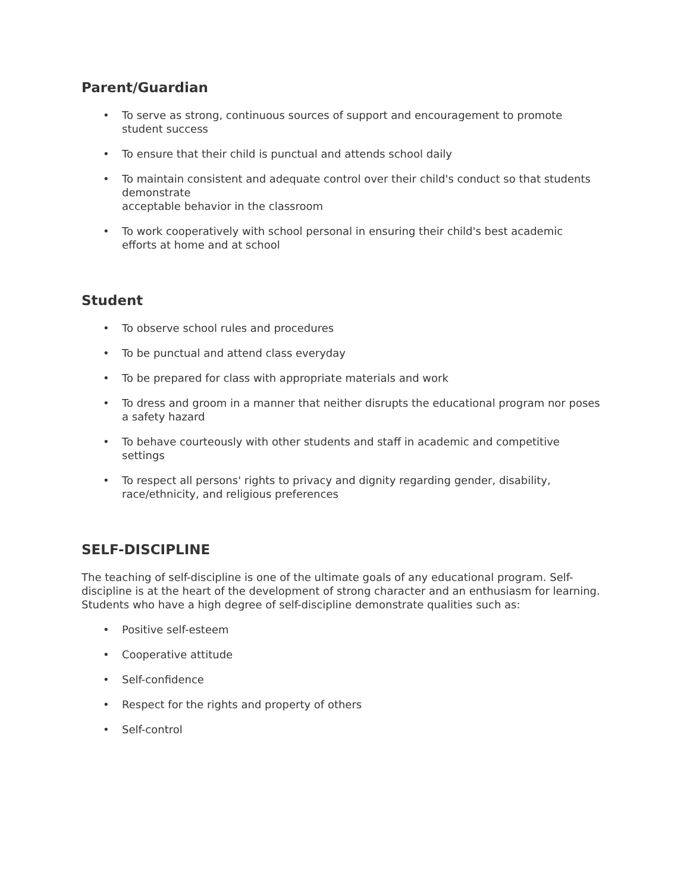Parent/Guardian
• To serve as strong, continuous sources of support and encouragement to promote student success
• To ensure that their child is punctual and attends school daily
• To maintain consistent and adequate control over their child's conduct so that students demonstrate
acceptable behavior in the classroom
• To work cooperatively with school personal in ensuring their child's best academic efforts at home and at school
Student
• To observe school rules and procedures
• To be punctual and attend class everyday
• To be prepared for class with appropriate materials and work
• To dress and groom in a manner that neither disrupts the educational program nor poses a safety hazard
• To behave courteously with other students and staff in academic and competitive settings
• To respect all persons' rights to privacy and dignity regarding gender, disability, race/ethnicity, and religious preferences
SELF-DISCIPLINE
The teaching of self-discipline is one of the ultimate goals of any educational program. Self-discipline is at the heart of the development of strong character and an enthusiasm for learning. Students who have a high degree of self-discipline demonstrate qualities such as:
• Positive self-esteem
• Cooperative attitude
• Self-confidence
• Respect for the rights and property of others
• Self-control